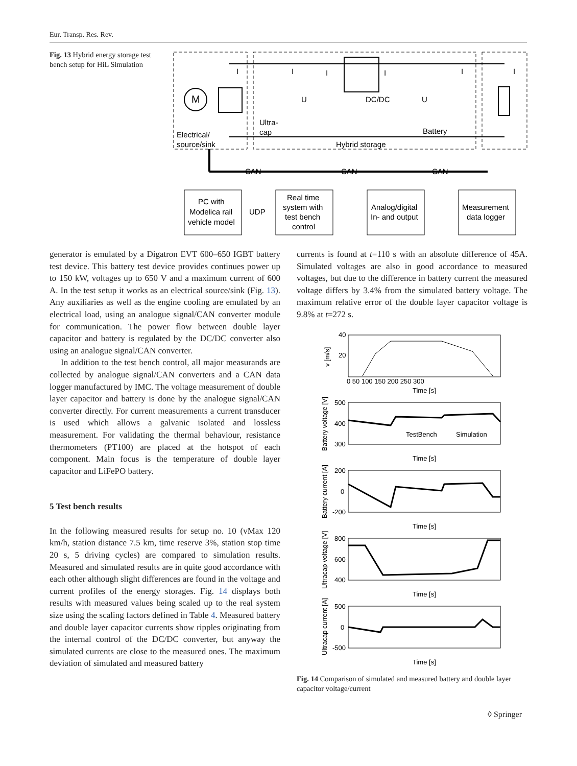Eur. Transp. Res. Rev.
Fig. 13 Hybrid energy storage test bench setup for HiL Simulation
I
I
I
I
I
I
M
U
DC/DC
U
Ultra-
cap
Battery
Electrical/
source/sink
Hybrid storage
CAN
CAN
CAN
PC with
Modelica rail
vehicle model
UDP
Real time
system with
test bench
control
Analog/digital
In- and output
Measurement
data logger
generator is emulated by a Digatron EVT 600–650 IGBT battery test device. This battery test device provides continues power up to 150 kW, voltages up to 650 V and a maximum current of 600 A. In the test setup it works as an electrical source/sink (Fig. 13). Any auxiliaries as well as the engine cooling are emulated by an electrical load, using an analogue signal/CAN converter module for communication. The power flow between double layer capacitor and battery is regulated by the DC/DC converter also using an analogue signal/CAN converter.
In addition to the test bench control, all major measurands are collected by analogue signal/CAN converters and a CAN data logger manufactured by IMC. The voltage measurement of double layer capacitor and battery is done by the analogue signal/CAN converter directly. For current measurements a current transducer is used which allows a galvanic isolated and lossless measurement. For validating the thermal behaviour, resistance thermometers (PT100) are placed at the hotspot of each component. Main focus is the temperature of double layer capacitor and LiFePO battery.
5 Test bench results
In the following measured results for setup no. 10 (vMax 120 km/h, station distance 7.5 km, time reserve 3%, station stop time 20 s, 5 driving cycles) are compared to simulation results. Measured and simulated results are in quite good accordance with each other although slight differences are found in the voltage and current profiles of the energy storages. Fig. 14 displays both results with measured values being scaled up to the real system size using the scaling factors defined in Table 4. Measured battery and double layer capacitor currents show ripples originating from the internal control of the DC/DC converter, but anyway the simulated currents are close to the measured ones. The maximum deviation of simulated and measured battery
currents is found at t=110 s with an absolute difference of 45A. Simulated voltages are also in good accordance to measured voltages, but due to the difference in battery current the measured voltage differs by 3.4% from the simulated battery voltage. The maximum relative error of the double layer capacitor voltage is 9.8% at t=272 s.
40
20
v [m/s]
Time [s]
500
400
300
Battery voltage [V]
TestBench
Simulation
Time [s]
200
0
-200
Battery current [A]
Time [s]
800
600
400
Ultracap voltage [V]
Time [s]
500
0
-500
Ultracap current [A]
Time [s]
0 50 100 150 200 250 300
Fig. 14 Comparison of simulated and measured battery and double layer capacitor voltage/current
◊ Springer